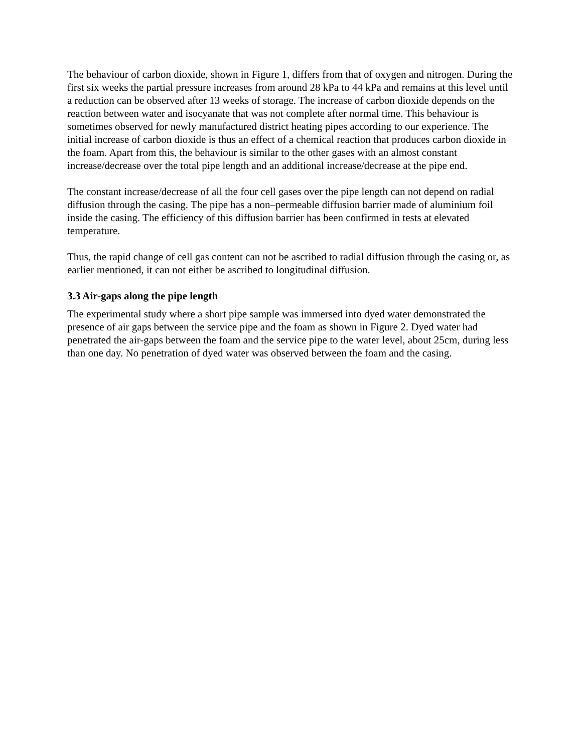The behaviour of carbon dioxide, shown in Figure 1, differs from that of oxygen and nitrogen. During the first six weeks the partial pressure increases from around 28 kPa to 44 kPa and remains at this level until a reduction can be observed after 13 weeks of storage. The increase of carbon dioxide depends on the reaction between water and isocyanate that was not complete after normal time. This behaviour is sometimes observed for newly manufactured district heating pipes according to our experience. The initial increase of carbon dioxide is thus an effect of a chemical reaction that produces carbon dioxide in the foam. Apart from this, the behaviour is similar to the other gases with an almost constant increase/decrease over the total pipe length and an additional increase/decrease at the pipe end.
The constant increase/decrease of all the four cell gases over the pipe length can not depend on radial diffusion through the casing. The pipe has a non–permeable diffusion barrier made of aluminium foil inside the casing. The efficiency of this diffusion barrier has been confirmed in tests at elevated temperature.
Thus, the rapid change of cell gas content can not be ascribed to radial diffusion through the casing or, as earlier mentioned, it can not either be ascribed to longitudinal diffusion.
3.3 Air-gaps along the pipe length
The experimental study where a short pipe sample was immersed into dyed water demonstrated the presence of air gaps between the service pipe and the foam as shown in Figure 2. Dyed water had penetrated the air-gaps between the foam and the service pipe to the water level, about 25cm, during less than one day. No penetration of dyed water was observed between the foam and the casing.